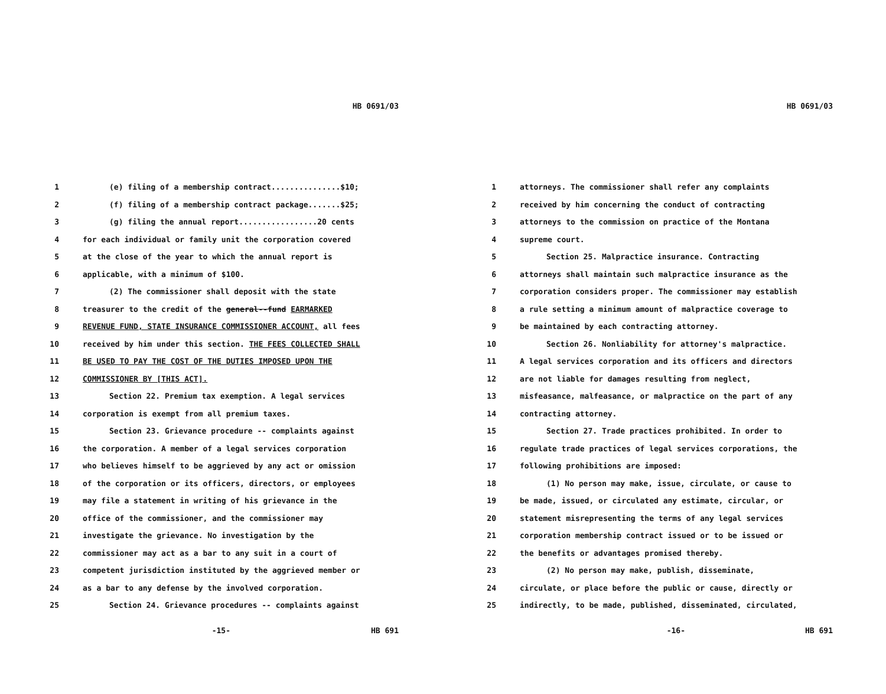HB 0691/03
1 (e) filing of a membership contract...............$10;
2 (f) filing of a membership contract package.......$25;
3 (g) filing the annual report.................20 cents
4 for each individual or family unit the corporation covered
5 at the close of the year to which the annual report is
6 applicable, with a minimum of $100.
7 (2) The commissioner shall deposit with the state
8 treasurer to the credit of the general--fund EARMARKED
9 REVENUE FUND, STATE INSURANCE COMMISSIONER ACCOUNT, all fees
10 received by him under this section. THE FEES COLLECTED SHALL
11 BE USED TO PAY THE COST OF THE DUTIES IMPOSED UPON THE
12 COMMISSIONER BY [THIS ACT].
13 Section 22. Premium tax exemption. A legal services
14 corporation is exempt from all premium taxes.
15 Section 23. Grievance procedure -- complaints against
16 the corporation. A member of a legal services corporation
17 who believes himself to be aggrieved by any act or omission
18 of the corporation or its officers, directors, or employees
19 may file a statement in writing of his grievance in the
20 office of the commissioner, and the commissioner may
21 investigate the grievance. No investigation by the
22 commissioner may act as a bar to any suit in a court of
23 competent jurisdiction instituted by the aggrieved member or
24 as a bar to any defense by the involved corporation.
25 Section 24. Grievance procedures -- complaints against
-15- HB 691
HB 0691/03
1 attorneys. The commissioner shall refer any complaints
2 received by him concerning the conduct of contracting
3 attorneys to the commission on practice of the Montana
4 supreme court.
5 Section 25. Malpractice insurance. Contracting
6 attorneys shall maintain such malpractice insurance as the
7 corporation considers proper. The commissioner may establish
8 a rule setting a minimum amount of malpractice coverage to
9 be maintained by each contracting attorney.
10 Section 26. Nonliability for attorney's malpractice.
11 A legal services corporation and its officers and directors
12 are not liable for damages resulting from neglect,
13 misfeasance, malfeasance, or malpractice on the part of any
14 contracting attorney.
15 Section 27. Trade practices prohibited. In order to
16 regulate trade practices of legal services corporations, the
17 following prohibitions are imposed:
18 (1) No person may make, issue, circulate, or cause to
19 be made, issued, or circulated any estimate, circular, or
20 statement misrepresenting the terms of any legal services
21 corporation membership contract issued or to be issued or
22 the benefits or advantages promised thereby.
23 (2) No person may make, publish, disseminate,
24 circulate, or place before the public or cause, directly or
25 indirectly, to be made, published, disseminated, circulated,
-16- HB 691